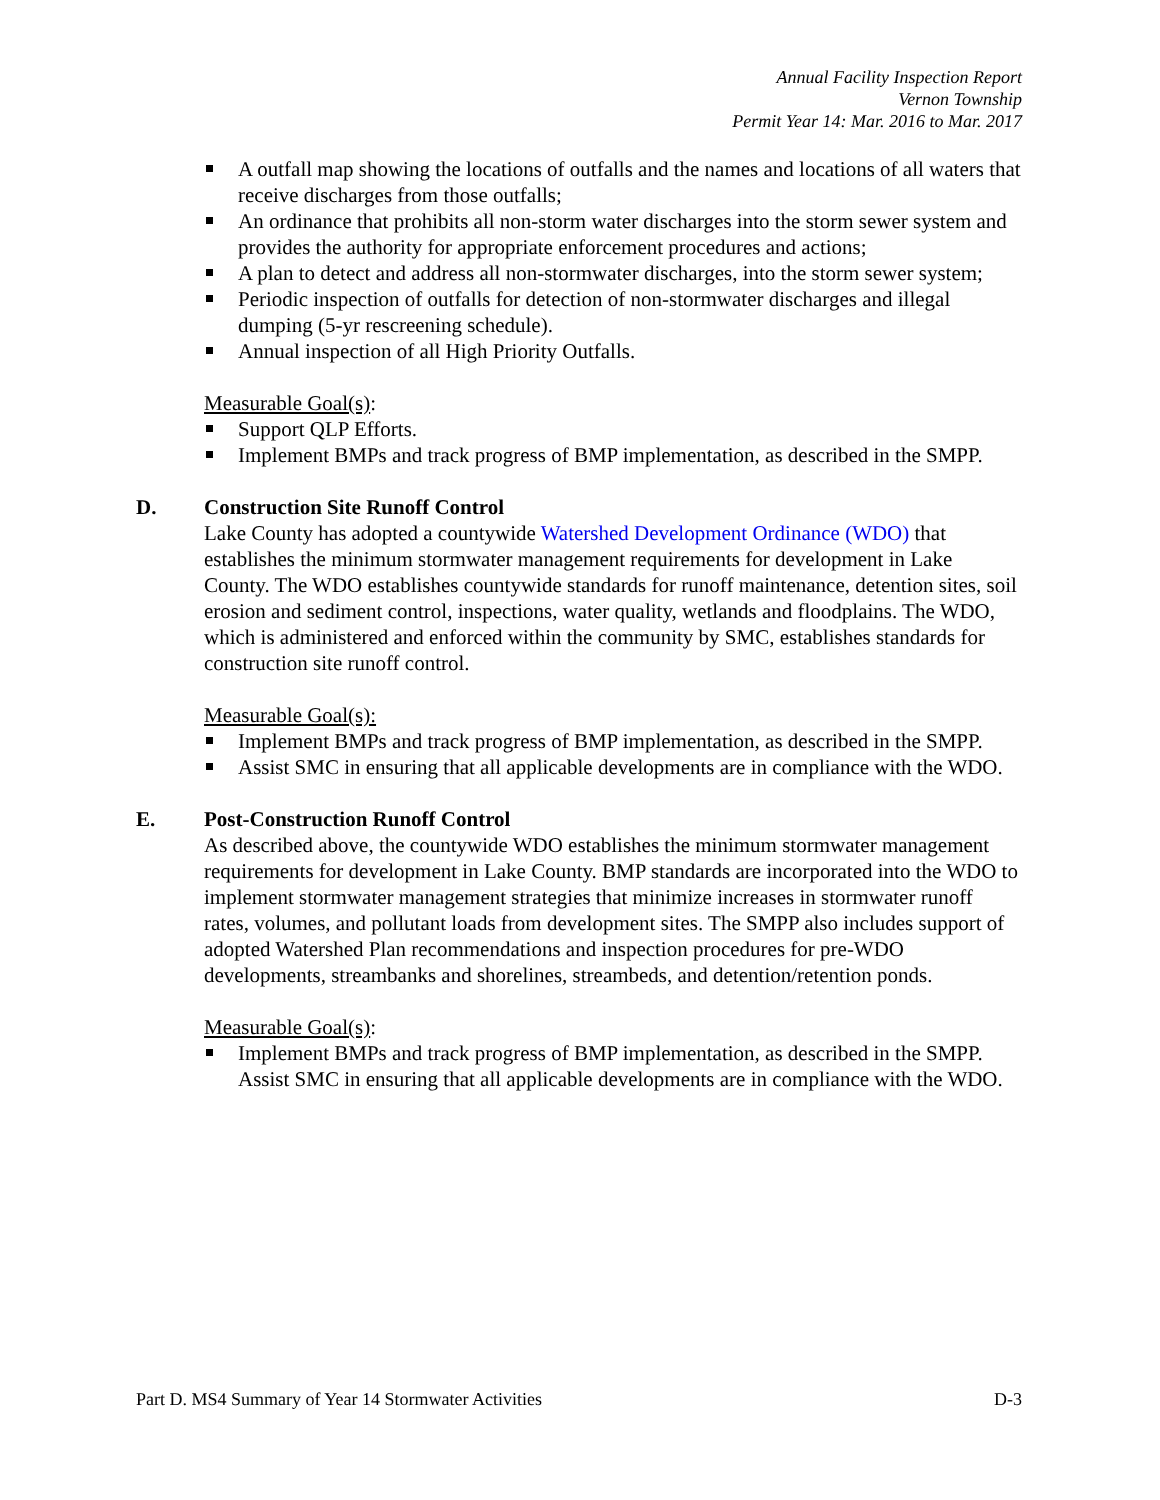Annual Facility Inspection Report
Vernon Township
Permit Year 14: Mar. 2016 to Mar. 2017
A outfall map showing the locations of outfalls and the names and locations of all waters that receive discharges from those outfalls;
An ordinance that prohibits all non-storm water discharges into the storm sewer system and provides the authority for appropriate enforcement procedures and actions;
A plan to detect and address all non-stormwater discharges, into the storm sewer system;
Periodic inspection of outfalls for detection of non-stormwater discharges and illegal dumping (5-yr rescreening schedule).
Annual inspection of all High Priority Outfalls.
Measurable Goal(s):
Support QLP Efforts.
Implement BMPs and track progress of BMP implementation, as described in the SMPP.
D. Construction Site Runoff Control
Lake County has adopted a countywide Watershed Development Ordinance (WDO) that establishes the minimum stormwater management requirements for development in Lake County. The WDO establishes countywide standards for runoff maintenance, detention sites, soil erosion and sediment control, inspections, water quality, wetlands and floodplains. The WDO, which is administered and enforced within the community by SMC, establishes standards for construction site runoff control.
Measurable Goal(s):
Implement BMPs and track progress of BMP implementation, as described in the SMPP.
Assist SMC in ensuring that all applicable developments are in compliance with the WDO.
E. Post-Construction Runoff Control
As described above, the countywide WDO establishes the minimum stormwater management requirements for development in Lake County. BMP standards are incorporated into the WDO to implement stormwater management strategies that minimize increases in stormwater runoff rates, volumes, and pollutant loads from development sites. The SMPP also includes support of adopted Watershed Plan recommendations and inspection procedures for pre-WDO developments, streambanks and shorelines, streambeds, and detention/retention ponds.
Measurable Goal(s):
Implement BMPs and track progress of BMP implementation, as described in the SMPP.
Assist SMC in ensuring that all applicable developments are in compliance with the WDO.
Part D. MS4 Summary of Year 14 Stormwater Activities D-3